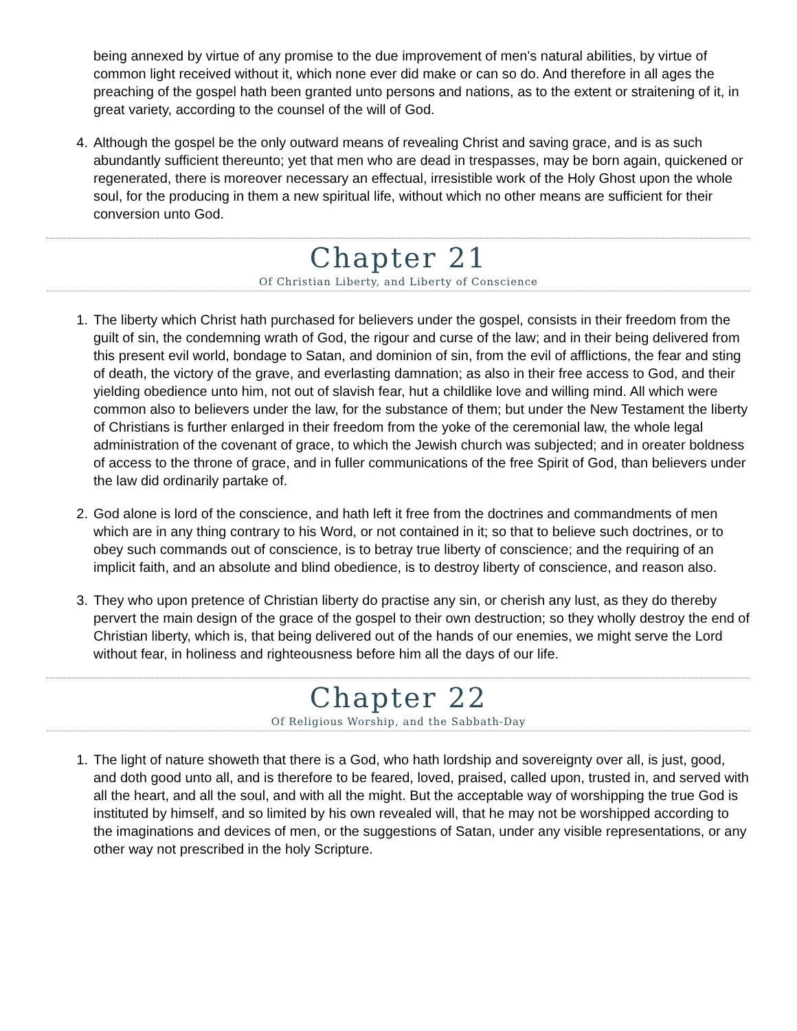being annexed by virtue of any promise to the due improvement of men's natural abilities, by virtue of common light received without it, which none ever did make or can so do. And therefore in all ages the preaching of the gospel hath been granted unto persons and nations, as to the extent or straitening of it, in great variety, according to the counsel of the will of God.
4. Although the gospel be the only outward means of revealing Christ and saving grace, and is as such abundantly sufficient thereunto; yet that men who are dead in trespasses, may be born again, quickened or regenerated, there is moreover necessary an effectual, irresistible work of the Holy Ghost upon the whole soul, for the producing in them a new spiritual life, without which no other means are sufficient for their conversion unto God.
Chapter 21
Of Christian Liberty, and Liberty of Conscience
1. The liberty which Christ hath purchased for believers under the gospel, consists in their freedom from the guilt of sin, the condemning wrath of God, the rigour and curse of the law; and in their being delivered from this present evil world, bondage to Satan, and dominion of sin, from the evil of afflictions, the fear and sting of death, the victory of the grave, and everlasting damnation; as also in their free access to God, and their yielding obedience unto him, not out of slavish fear, hut a childlike love and willing mind. All which were common also to believers under the law, for the substance of them; but under the New Testament the liberty of Christians is further enlarged in their freedom from the yoke of the ceremonial law, the whole legal administration of the covenant of grace, to which the Jewish church was subjected; and in oreater boldness of access to the throne of grace, and in fuller communications of the free Spirit of God, than believers under the law did ordinarily partake of.
2. God alone is lord of the conscience, and hath left it free from the doctrines and commandments of men which are in any thing contrary to his Word, or not contained in it; so that to believe such doctrines, or to obey such commands out of conscience, is to betray true liberty of conscience; and the requiring of an implicit faith, and an absolute and blind obedience, is to destroy liberty of conscience, and reason also.
3. They who upon pretence of Christian liberty do practise any sin, or cherish any lust, as they do thereby pervert the main design of the grace of the gospel to their own destruction; so they wholly destroy the end of Christian liberty, which is, that being delivered out of the hands of our enemies, we might serve the Lord without fear, in holiness and righteousness before him all the days of our life.
Chapter 22
Of Religious Worship, and the Sabbath-Day
1. The light of nature showeth that there is a God, who hath lordship and sovereignty over all, is just, good, and doth good unto all, and is therefore to be feared, loved, praised, called upon, trusted in, and served with all the heart, and all the soul, and with all the might. But the acceptable way of worshipping the true God is instituted by himself, and so limited by his own revealed will, that he may not be worshipped according to the imaginations and devices of men, or the suggestions of Satan, under any visible representations, or any other way not prescribed in the holy Scripture.